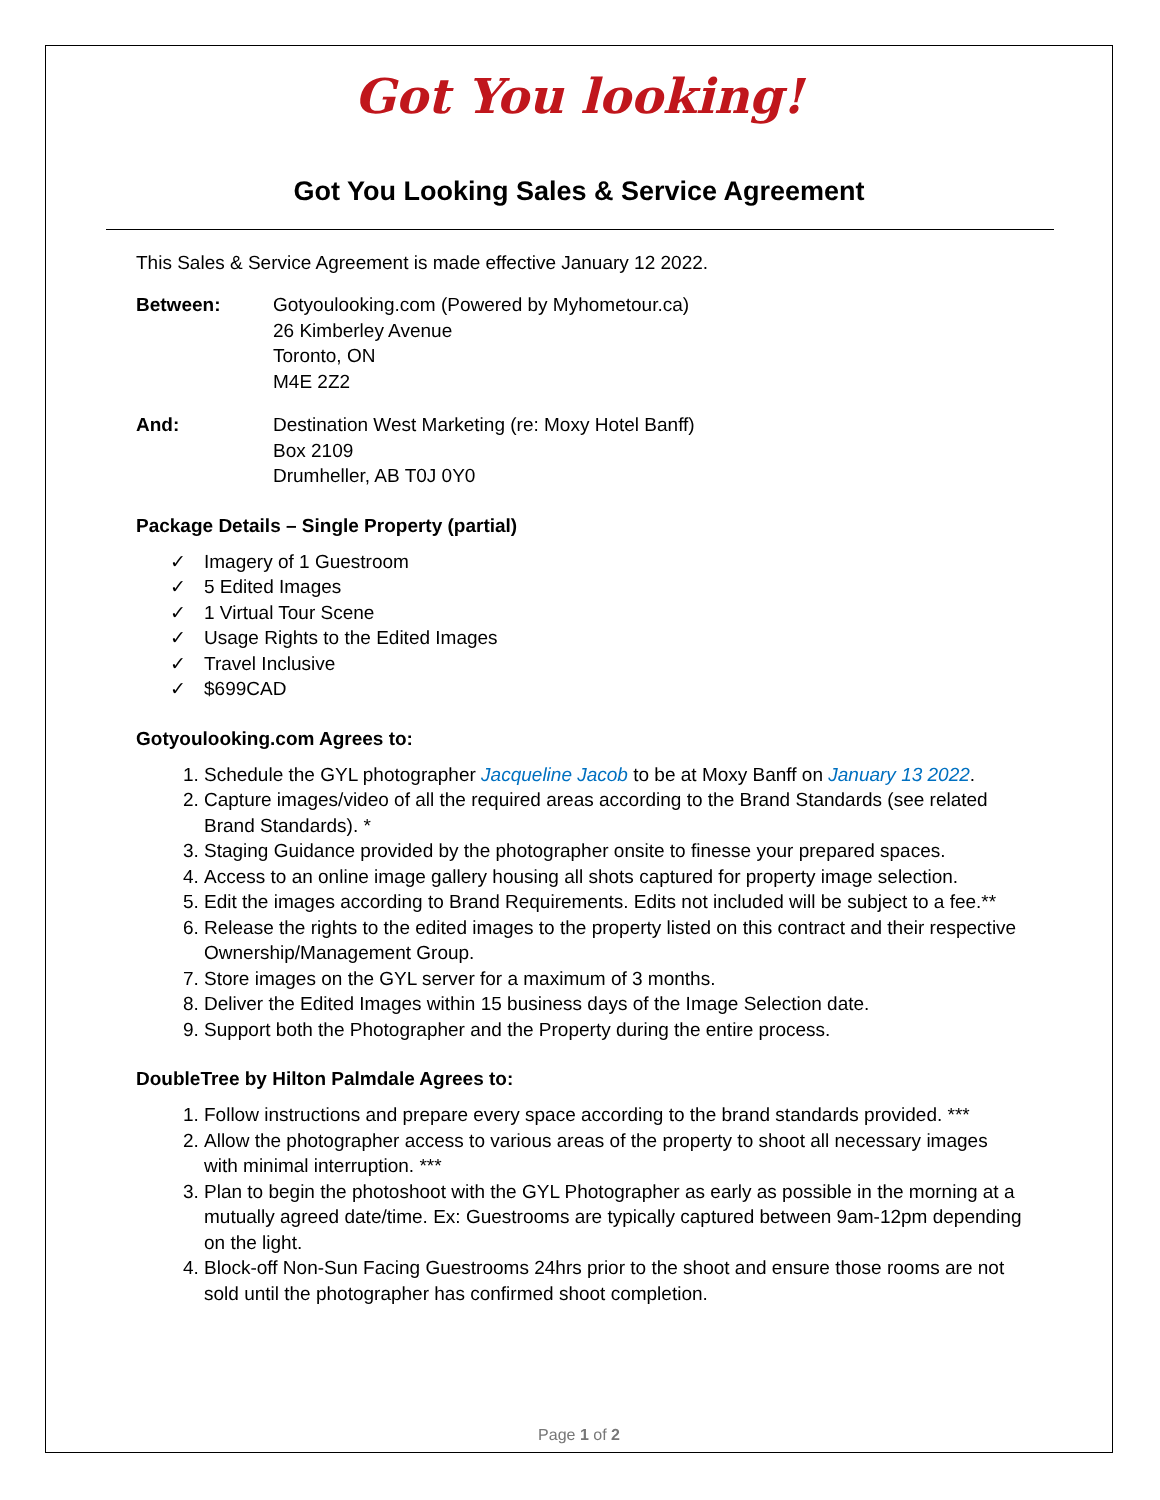Got You looking!
Got You Looking Sales & Service Agreement
This Sales & Service Agreement is made effective January 12 2022.
Between: Gotyoulooking.com (Powered by Myhometour.ca)
26 Kimberley Avenue
Toronto, ON
M4E 2Z2
And: Destination West Marketing (re: Moxy Hotel Banff)
Box 2109
Drumheller, AB T0J 0Y0
Package Details – Single Property (partial)
✓ Imagery of 1 Guestroom
✓ 5 Edited Images
✓ 1 Virtual Tour Scene
✓ Usage Rights to the Edited Images
✓ Travel Inclusive
✓ $699CAD
Gotyoulooking.com Agrees to:
Schedule the GYL photographer Jacqueline Jacob to be at Moxy Banff on January 13 2022.
Capture images/video of all the required areas according to the Brand Standards (see related Brand Standards). *
Staging Guidance provided by the photographer onsite to finesse your prepared spaces.
Access to an online image gallery housing all shots captured for property image selection.
Edit the images according to Brand Requirements. Edits not included will be subject to a fee.**
Release the rights to the edited images to the property listed on this contract and their respective Ownership/Management Group.
Store images on the GYL server for a maximum of 3 months.
Deliver the Edited Images within 15 business days of the Image Selection date.
Support both the Photographer and the Property during the entire process.
DoubleTree by Hilton Palmdale Agrees to:
Follow instructions and prepare every space according to the brand standards provided. ***
Allow the photographer access to various areas of the property to shoot all necessary images with minimal interruption. ***
Plan to begin the photoshoot with the GYL Photographer as early as possible in the morning at a mutually agreed date/time. Ex: Guestrooms are typically captured between 9am-12pm depending on the light.
Block-off Non-Sun Facing Guestrooms 24hrs prior to the shoot and ensure those rooms are not sold until the photographer has confirmed shoot completion.
Page 1 of 2